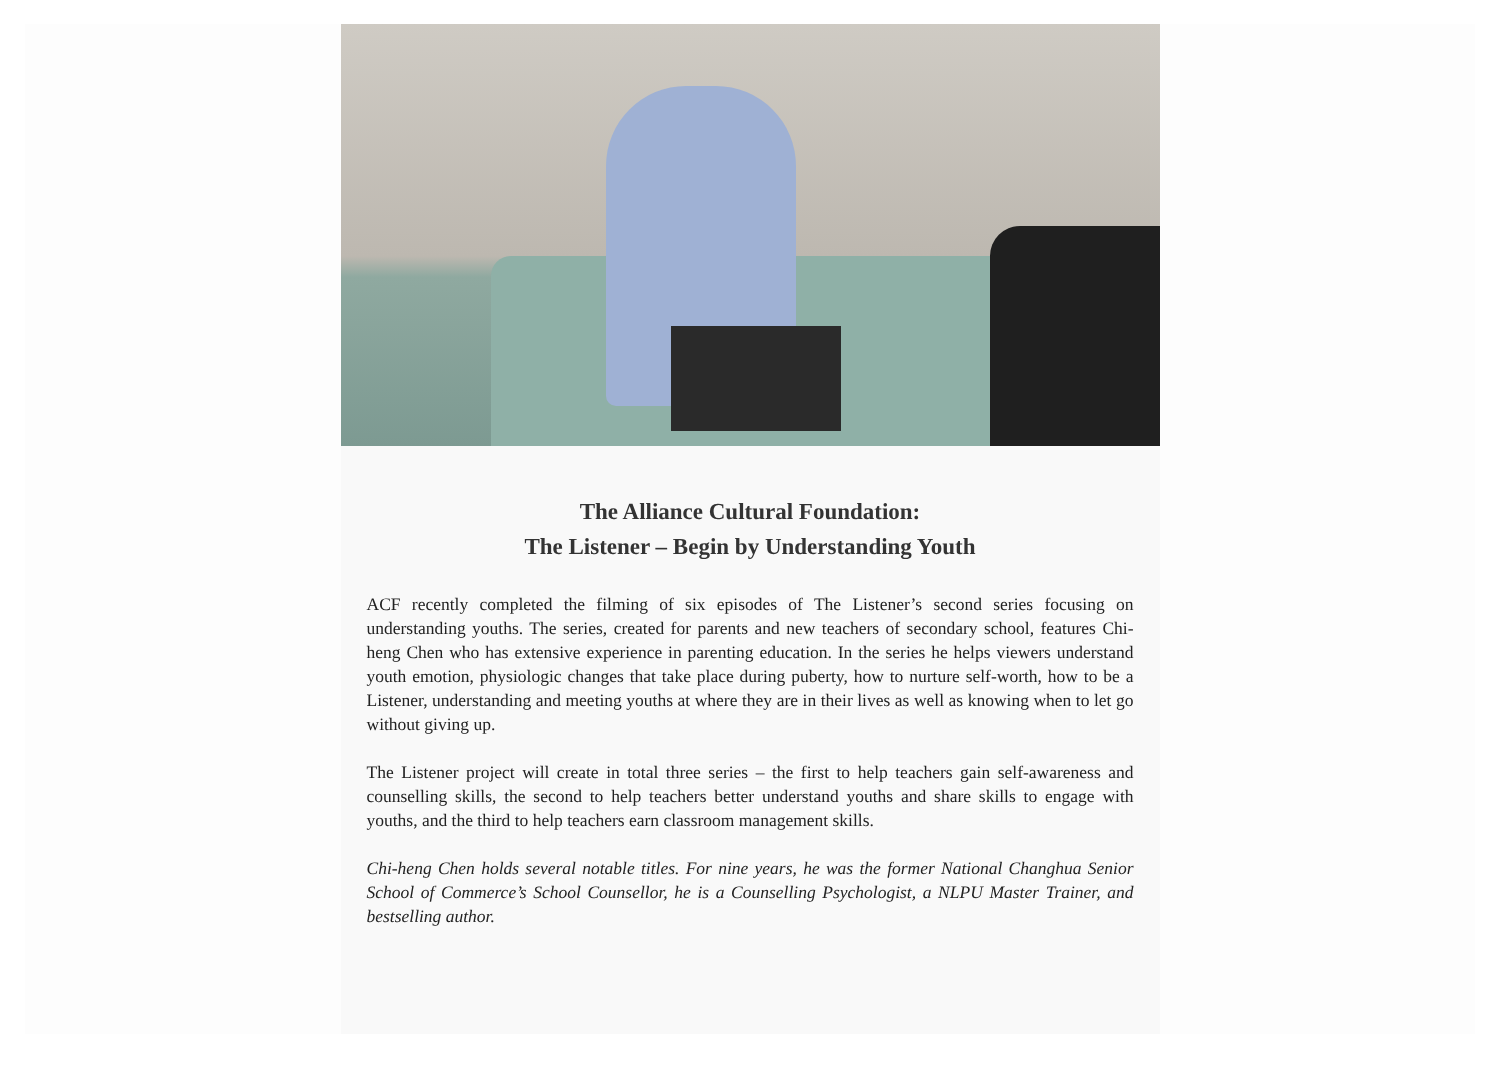The Alliance Cultural Foundation:
The Listener – Begin by Understanding Youth
ACF recently completed the filming of six episodes of The Listener’s second series focusing on understanding youths. The series, created for parents and new teachers of secondary school, features Chi-heng Chen who has extensive experience in parenting education. In the series he helps viewers understand youth emotion, physiologic changes that take place during puberty, how to nurture self-worth, how to be a Listener, understanding and meeting youths at where they are in their lives as well as knowing when to let go without giving up.
The Listener project will create in total three series – the first to help teachers gain self-awareness and counselling skills, the second to help teachers better understand youths and share skills to engage with youths, and the third to help teachers earn classroom management skills.
Chi-heng Chen holds several notable titles. For nine years, he was the former National Changhua Senior School of Commerce’s School Counsellor, he is a Counselling Psychologist, a NLPU Master Trainer, and bestselling author.